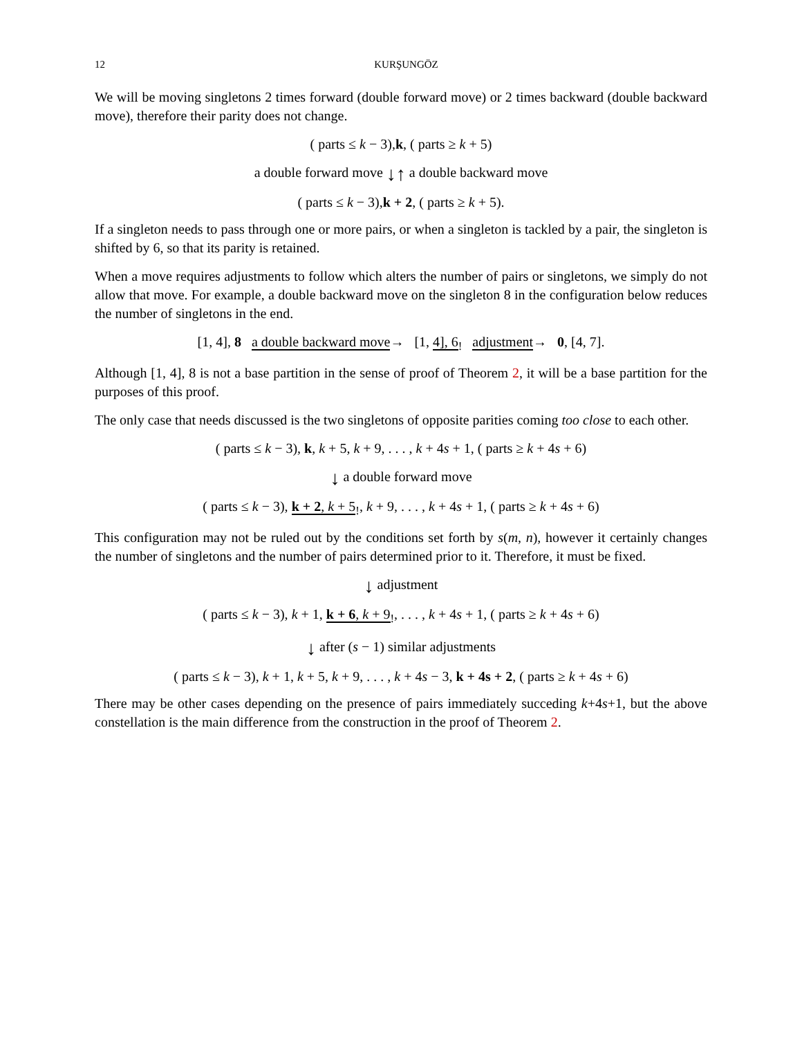12 KURŞUNGÖZ
We will be moving singletons 2 times forward (double forward move) or 2 times backward (double backward move), therefore their parity does not change.
( parts ≤ k − 3),k, ( parts ≥ k + 5)
a double forward move ↓↑ a double backward move
( parts ≤ k − 3),k + 2, ( parts ≥ k + 5).
If a singleton needs to pass through one or more pairs, or when a singleton is tackled by a pair, the singleton is shifted by 6, so that its parity is retained.
When a move requires adjustments to follow which alters the number of pairs or singletons, we simply do not allow that move. For example, a double backward move on the singleton 8 in the configuration below reduces the number of singletons in the end.
[1, 4], 8 a double backward move→ [1, 4], 6<sub>!</sub> adjustment→ 0, [4, 7].
Although [1, 4], 8 is not a base partition in the sense of proof of Theorem 2, it will be a base partition for the purposes of this proof.
The only case that needs discussed is the two singletons of opposite parities coming too close to each other.
( parts ≤ k − 3), k, k + 5, k + 9, . . . , k + 4s + 1, ( parts ≥ k + 4s + 6)
↓ a double forward move
( parts ≤ k − 3), k + 2, k + 5<sub>!</sub>, k + 9, . . . , k + 4s + 1, ( parts ≥ k + 4s + 6)
This configuration may not be ruled out by the conditions set forth by s(m, n), however it certainly changes the number of singletons and the number of pairs determined prior to it. Therefore, it must be fixed.
↓ adjustment
( parts ≤ k − 3), k + 1, k + 6, k + 9<sub>!</sub>, . . . , k + 4s + 1, ( parts ≥ k + 4s + 6)
↓ after (s − 1) similar adjustments
( parts ≤ k − 3), k + 1, k + 5, k + 9, . . . , k + 4s − 3, k + 4s + 2, ( parts ≥ k + 4s + 6)
There may be other cases depending on the presence of pairs immediately succeding k+4s+1, but the above constellation is the main difference from the construction in the proof of Theorem 2.